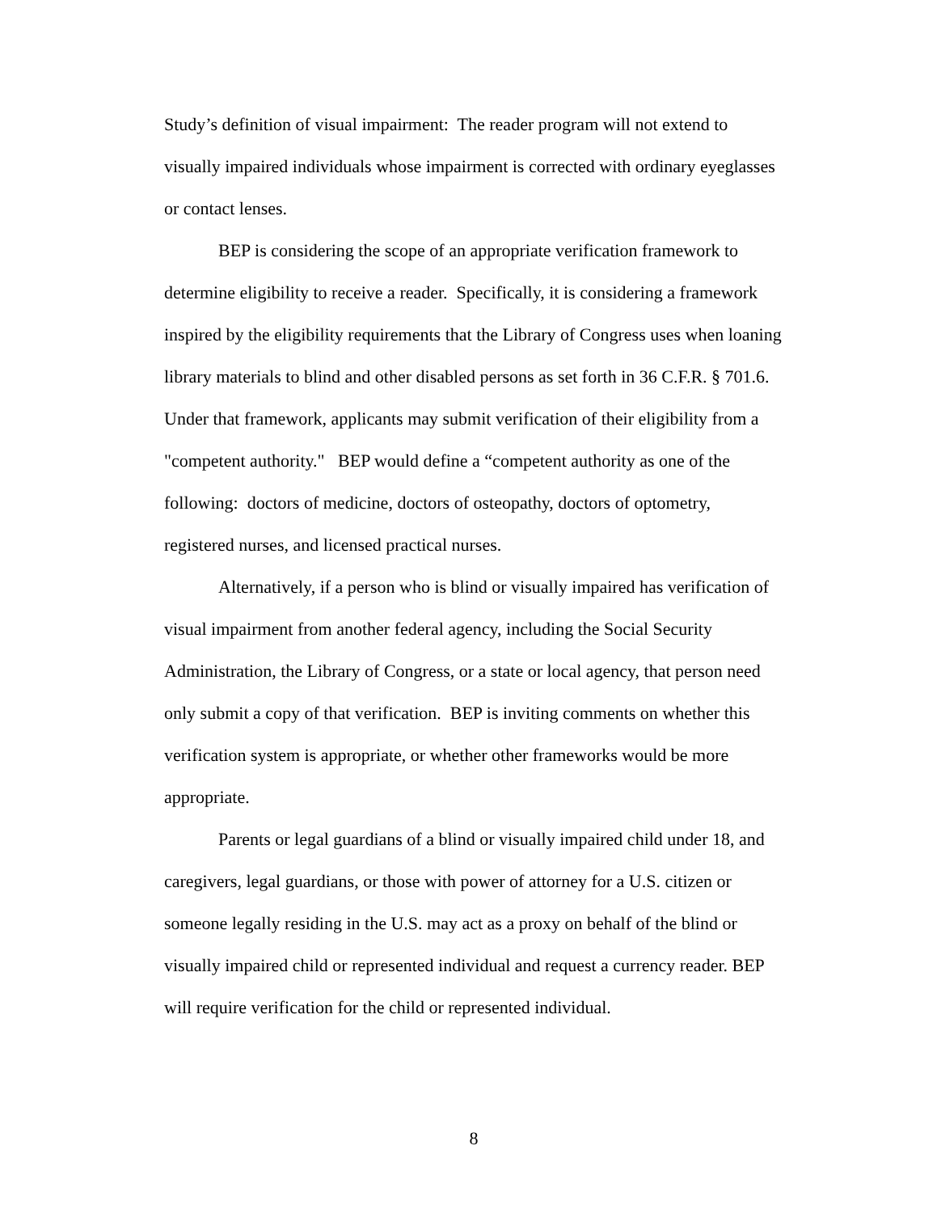Study’s definition of visual impairment: The reader program will not extend to visually impaired individuals whose impairment is corrected with ordinary eyeglasses or contact lenses.
BEP is considering the scope of an appropriate verification framework to determine eligibility to receive a reader. Specifically, it is considering a framework inspired by the eligibility requirements that the Library of Congress uses when loaning library materials to blind and other disabled persons as set forth in 36 C.F.R. § 701.6. Under that framework, applicants may submit verification of their eligibility from a "competent authority." BEP would define a “competent authority as one of the following: doctors of medicine, doctors of osteopathy, doctors of optometry, registered nurses, and licensed practical nurses.
Alternatively, if a person who is blind or visually impaired has verification of visual impairment from another federal agency, including the Social Security Administration, the Library of Congress, or a state or local agency, that person need only submit a copy of that verification. BEP is inviting comments on whether this verification system is appropriate, or whether other frameworks would be more appropriate.
Parents or legal guardians of a blind or visually impaired child under 18, and caregivers, legal guardians, or those with power of attorney for a U.S. citizen or someone legally residing in the U.S. may act as a proxy on behalf of the blind or visually impaired child or represented individual and request a currency reader. BEP will require verification for the child or represented individual.
8